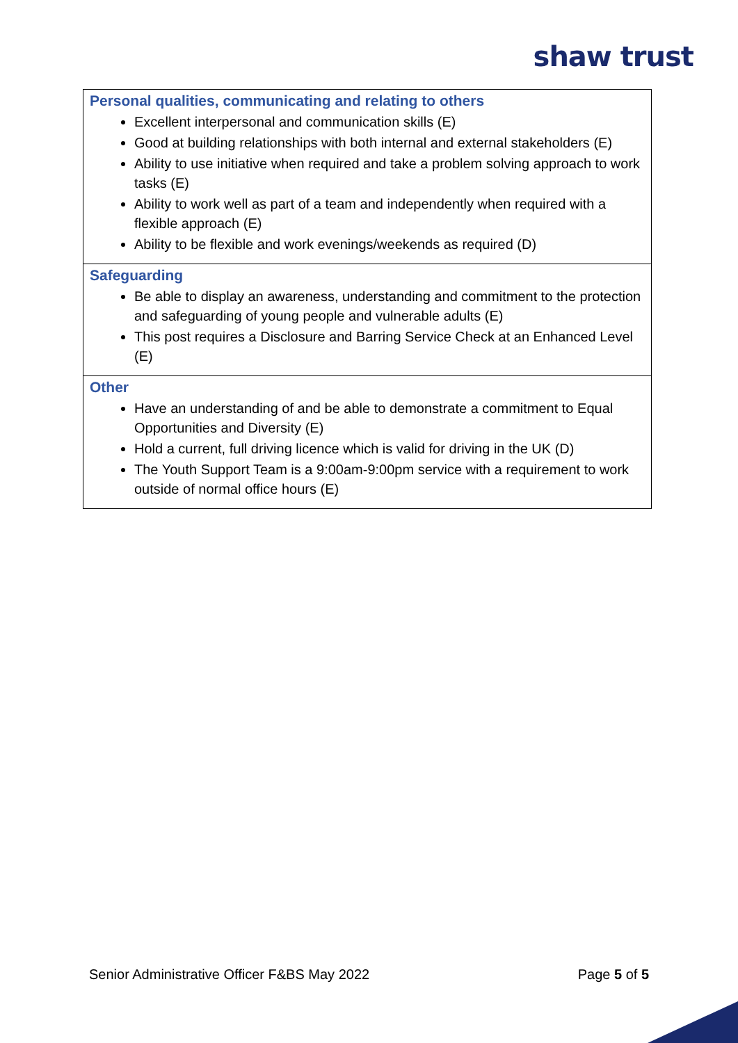shaw trust
| Personal qualities, communicating and relating to others Excellent interpersonal and communication skills (E) Good at building relationships with both internal and external stakeholders (E) Ability to use initiative when required and take a problem solving approach to work tasks (E) Ability to work well as part of a team and independently when required with a flexible approach (E) Ability to be flexible and work evenings/weekends as required (D) |
| Safeguarding Be able to display an awareness, understanding and commitment to the protection and safeguarding of young people and vulnerable adults (E) This post requires a Disclosure and Barring Service Check at an Enhanced Level (E) |
| Other Have an understanding of and be able to demonstrate a commitment to Equal Opportunities and Diversity (E) Hold a current, full driving licence which is valid for driving in the UK (D) The Youth Support Team is a 9:00am-9:00pm service with a requirement to work outside of normal office hours (E) |
Senior Administrative Officer F&BS May 2022 Page 5 of 5